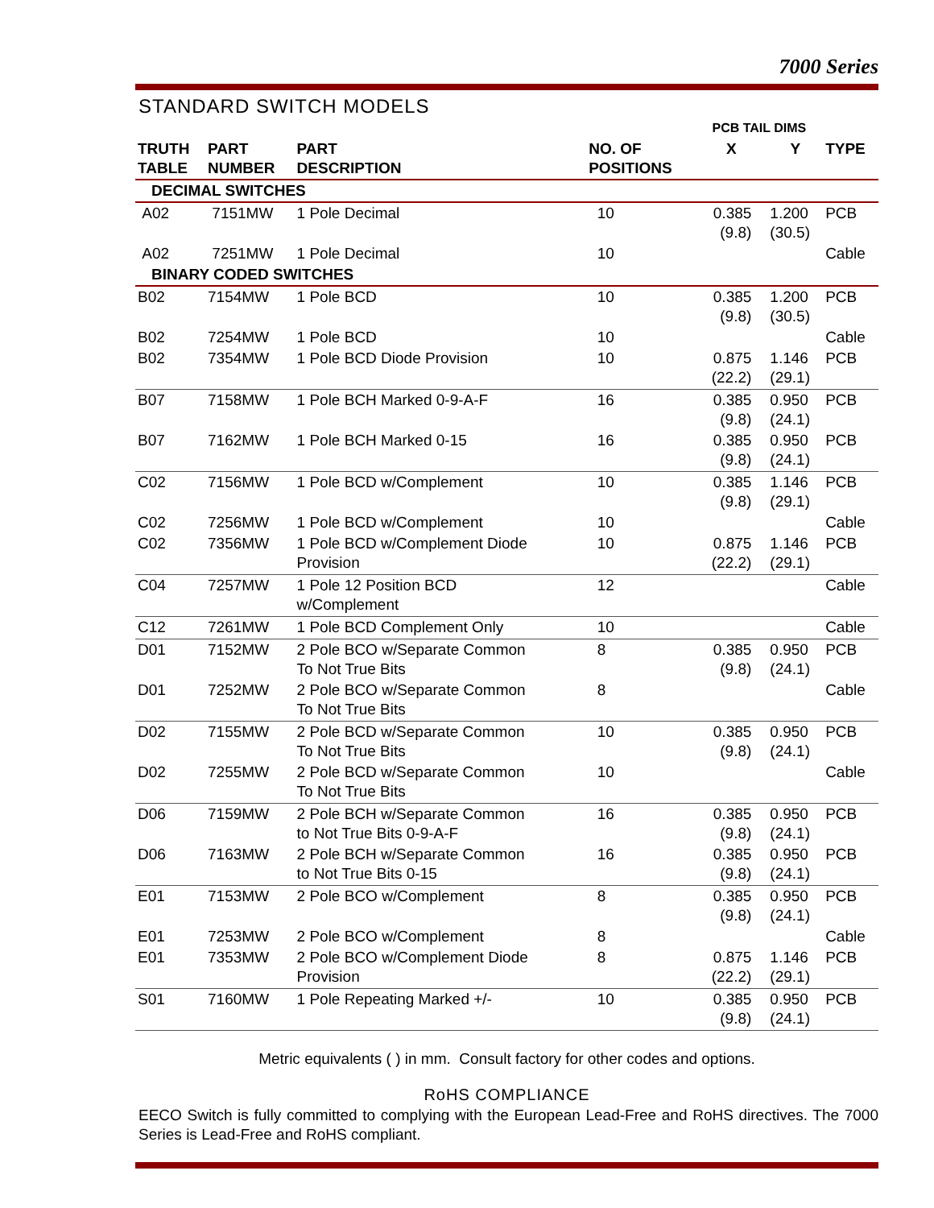7000 Series
STANDARD SWITCH MODELS
| | | | | PCB TAIL DIMS | | |
| --- | --- | --- | --- | --- | --- | --- |
| TRUTH TABLE | PART NUMBER | PART DESCRIPTION | NO. OF POSITIONS | X | Y | TYPE |
| DECIMAL SWITCHES | | | | | | |
| A02 | 7151MW | 1 Pole Decimal | 10 | 0.385 (9.8) | 1.200 (30.5) | PCB |
| A02 | 7251MW | 1 Pole Decimal | 10 | | | Cable |
| BINARY CODED SWITCHES | | | | | | |
| B02 | 7154MW | 1 Pole BCD | 10 | 0.385 (9.8) | 1.200 (30.5) | PCB |
| B02 | 7254MW | 1 Pole BCD | 10 | | | Cable |
| B02 | 7354MW | 1 Pole BCD Diode Provision | 10 | 0.875 (22.2) | 1.146 (29.1) | PCB |
| B07 | 7158MW | 1 Pole BCH Marked 0-9-A-F | 16 | 0.385 (9.8) | 0.950 (24.1) | PCB |
| B07 | 7162MW | 1 Pole BCH Marked 0-15 | 16 | 0.385 (9.8) | 0.950 (24.1) | PCB |
| C02 | 7156MW | 1 Pole BCD w/Complement | 10 | 0.385 (9.8) | 1.146 (29.1) | PCB |
| C02 | 7256MW | 1 Pole BCD w/Complement | 10 | | | Cable |
| C02 | 7356MW | 1 Pole BCD w/Complement Diode Provision | 10 | 0.875 (22.2) | 1.146 (29.1) | PCB |
| C04 | 7257MW | 1 Pole 12 Position BCD w/Complement | 12 | | | Cable |
| C12 | 7261MW | 1 Pole BCD Complement Only | 10 | | | Cable |
| D01 | 7152MW | 2 Pole BCO w/Separate Common To Not True Bits | 8 | 0.385 (9.8) | 0.950 (24.1) | PCB |
| D01 | 7252MW | 2 Pole BCO w/Separate Common To Not True Bits | 8 | | | Cable |
| D02 | 7155MW | 2 Pole BCD w/Separate Common To Not True Bits | 10 | 0.385 (9.8) | 0.950 (24.1) | PCB |
| D02 | 7255MW | 2 Pole BCD w/Separate Common To Not True Bits | 10 | | | Cable |
| D06 | 7159MW | 2 Pole BCH w/Separate Common to Not True Bits 0-9-A-F | 16 | 0.385 (9.8) | 0.950 (24.1) | PCB |
| D06 | 7163MW | 2 Pole BCH w/Separate Common to Not True Bits 0-15 | 16 | 0.385 (9.8) | 0.950 (24.1) | PCB |
| E01 | 7153MW | 2 Pole BCO w/Complement | 8 | 0.385 (9.8) | 0.950 (24.1) | PCB |
| E01 | 7253MW | 2 Pole BCO w/Complement | 8 | | | Cable |
| E01 | 7353MW | 2 Pole BCO w/Complement Diode Provision | 8 | 0.875 (22.2) | 1.146 (29.1) | PCB |
| S01 | 7160MW | 1 Pole Repeating Marked +/- | 10 | 0.385 (9.8) | 0.950 (24.1) | PCB |
Metric equivalents ( ) in mm. Consult factory for other codes and options.
RoHS COMPLIANCE
EECO Switch is fully committed to complying with the European Lead-Free and RoHS directives. The 7000 Series is Lead-Free and RoHS compliant.